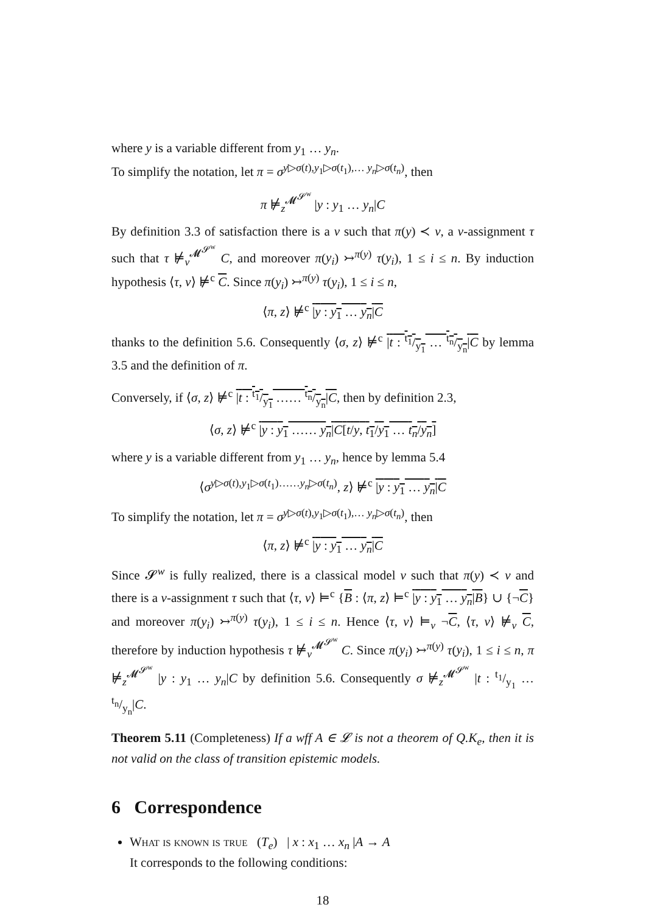where y is a variable different from y<sub>1</sub> … y<sub>n</sub>.
To simplify the notation, let π = σ<sup>y▷σ(t),y<sub>1</sub>▷σ(t<sub>1</sub>),… y<sub>n</sub>▷σ(t<sub>n</sub>)</sup>, then
π ⊭<sub>z</sub><sup>𝓜<sup>𝓢<sup>w</sup></sup></sup> |y : y<sub>1</sub> … y<sub>n</sub>|C
By definition 3.3 of satisfaction there is a v such that π(y) ≺ v, a v-assignment τ such that τ ⊭<sub>v</sub><sup>𝓜<sup>𝓢<sup>w</sup></sup></sup> C, and moreover π(y<sub>i</sub>) ↣<sup>π(y)</sup> τ(y<sub>i</sub>), 1 ≤ i ≤ n. By induction hypothesis ⟨τ, v⟩ ⊭<sup>c</sup> C. Since π(y<sub>i</sub>) ↣<sup>π(y)</sup> τ(y<sub>i</sub>), 1 ≤ i ≤ n,
⟨π, z⟩ ⊭<sup>c</sup> |y : y<sub>1</sub> … y<sub>n</sub>|C
thanks to the definition 5.6. Consequently ⟨σ, z⟩ ⊭<sup>c</sup> |t : t<sub>1</sub>/y<sub>1</sub> … t<sub>n</sub>/y<sub>n</sub>|C by lemma 3.5 and the definition of π.
Conversely, if ⟨σ, z⟩ ⊭<sup>c</sup> |t : t<sub>1</sub>/y<sub>1</sub> …… t<sub>n</sub>/y<sub>n</sub>|C, then by definition 2.3,
⟨σ, z⟩ ⊭<sup>c</sup> |y : y<sub>1</sub> …… y<sub>n</sub>|C[t/y, t<sub>1</sub>/y<sub>1</sub> … t<sub>n</sub>/y<sub>n</sub>]
where y is a variable different from y<sub>1</sub> … y<sub>n</sub>, hence by lemma 5.4
⟨σ<sup>y▷σ(t),y<sub>1</sub>▷σ(t<sub>1</sub>)……y<sub>n</sub>▷σ(t<sub>n</sub>)</sup>, z⟩ ⊭<sup>c</sup> |y : y<sub>1</sub> … y<sub>n</sub>|C
To simplify the notation, let π = σ<sup>y▷σ(t),y<sub>1</sub>▷σ(t<sub>1</sub>),… y<sub>n</sub>▷σ(t<sub>n</sub>)</sup>, then
⟨π, z⟩ ⊭<sup>c</sup> |y : y<sub>1</sub> … y<sub>n</sub>|C
Since 𝓢<sup>w</sup> is fully realized, there is a classical model v such that π(y) ≺ v and there is a v-assignment τ such that ⟨τ, v⟩ ⊨<sup>c</sup> {B : ⟨π, z⟩ ⊨<sup>c</sup> |y : y<sub>1</sub> … y<sub>n</sub>|B} ∪ {¬C} and moreover π(y<sub>i</sub>) ↣<sup>π(y)</sup> τ(y<sub>i</sub>), 1 ≤ i ≤ n. Hence ⟨τ, v⟩ ⊨<sub>v</sub> ¬C, ⟨τ, v⟩ ⊭<sub>v</sub> C, therefore by induction hypothesis τ ⊭<sub>v</sub><sup>𝓜<sup>𝓢<sup>w</sup></sup></sup> C. Since π(y<sub>i</sub>) ↣<sup>π(y)</sup> τ(y<sub>i</sub>), 1 ≤ i ≤ n, π ⊭<sub>z</sub><sup>𝓜<sup>𝓢<sup>w</sup></sup></sup> |y : y<sub>1</sub> … y<sub>n</sub>|C by definition 5.6. Consequently σ ⊭<sub>z</sub><sup>𝓜<sup>𝓢<sup>w</sup></sup></sup> |t : t<sub>1</sub>/y<sub>1</sub> … t<sub>n</sub>/y<sub>n</sub>|C.
Theorem 5.11 (Completeness) If a wff A ∈ 𝓛 is not a theorem of Q.K<sub>e</sub>, then it is not valid on the class of transition epistemic models.
6 Correspondence
What is known is true (T<sub>e</sub>) | x : x<sub>1</sub> … x<sub>n</sub> |A → A
It corresponds to the following conditions:
18